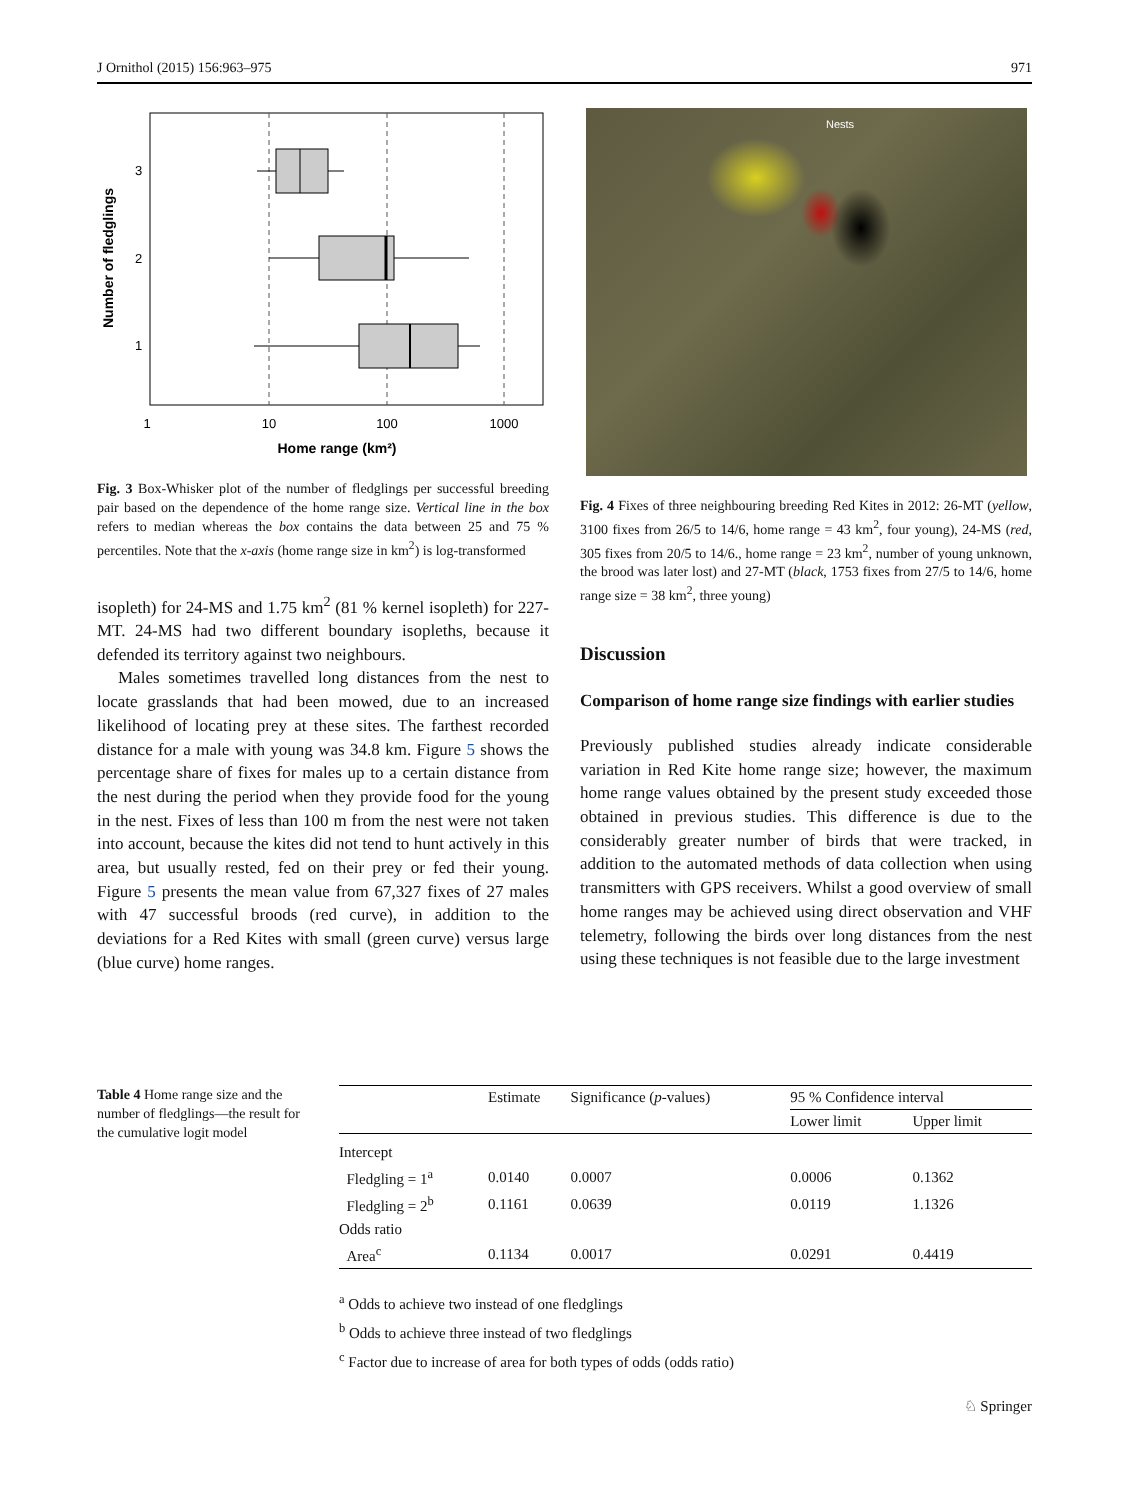J Ornithol (2015) 156:963–975 971
1
10
100
1000
Home range (km²)
3
2
1
Number of fledglings
Fig. 3 Box-Whisker plot of the number of fledglings per successful breeding pair based on the dependence of the home range size. Vertical line in the box refers to median whereas the box contains the data between 25 and 75 % percentiles. Note that the x-axis (home range size in km<sup>2</sup>) is log-transformed
isopleth) for 24-MS and 1.75 km<sup>2</sup> (81 % kernel isopleth) for 227-MT. 24-MS had two different boundary isopleths, because it defended its territory against two neighbours.
Males sometimes travelled long distances from the nest to locate grasslands that had been mowed, due to an increased likelihood of locating prey at these sites. The farthest recorded distance for a male with young was 34.8 km. Figure 5 shows the percentage share of fixes for males up to a certain distance from the nest during the period when they provide food for the young in the nest. Fixes of less than 100 m from the nest were not taken into account, because the kites did not tend to hunt actively in this area, but usually rested, fed on their prey or fed their young. Figure 5 presents the mean value from 67,327 fixes of 27 males with 47 successful broods (red curve), in addition to the deviations for a Red Kites with small (green curve) versus large (blue curve) home ranges.
Nests
Fig. 4 Fixes of three neighbouring breeding Red Kites in 2012: 26-MT (yellow, 3100 fixes from 26/5 to 14/6, home range = 43 km<sup>2</sup>, four young), 24-MS (red, 305 fixes from 20/5 to 14/6., home range = 23 km<sup>2</sup>, number of young unknown, the brood was later lost) and 27-MT (black, 1753 fixes from 27/5 to 14/6, home range size = 38 km<sup>2</sup>, three young)
Discussion
Comparison of home range size findings with earlier studies
Previously published studies already indicate considerable variation in Red Kite home range size; however, the maximum home range values obtained by the present study exceeded those obtained in previous studies. This difference is due to the considerably greater number of birds that were tracked, in addition to the automated methods of data collection when using transmitters with GPS receivers. Whilst a good overview of small home ranges may be achieved using direct observation and VHF telemetry, following the birds over long distances from the nest using these techniques is not feasible due to the large investment
Table 4 Home range size and the number of fledglings—the result for the cumulative logit model
| | Estimate | Significance ( p -values) | 95 % Confidence interval | |
| --- | --- | --- | --- | --- |
| | | | Lower limit | Upper limit |
| Intercept | | | | |
| Fledgling = 1<sup>a</sup> | 0.0140 | 0.0007 | 0.0006 | 0.1362 |
| Fledgling = 2<sup>b</sup> | 0.1161 | 0.0639 | 0.0119 | 1.1326 |
| Odds ratio | | | | |
| Area<sup>c</sup> | 0.1134 | 0.0017 | 0.0291 | 0.4419 |
<sup>a</sup> Odds to achieve two instead of one fledglings
<sup>b</sup> Odds to achieve three instead of two fledglings
<sup>c</sup> Factor due to increase of area for both types of odds (odds ratio)
♘ Springer